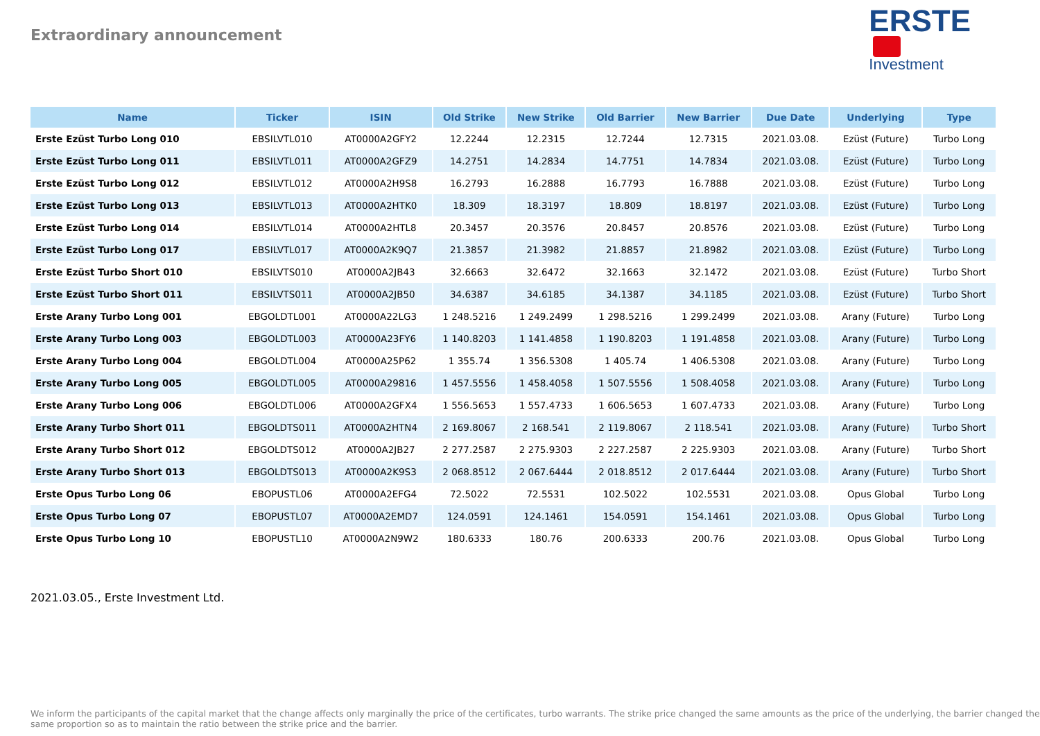Extraordinary announcement
ERSTE
Investment
| Name | Ticker | ISIN | Old Strike | New Strike | Old Barrier | New Barrier | Due Date | Underlying | Type |
| --- | --- | --- | --- | --- | --- | --- | --- | --- | --- |
| Erste Ezüst Turbo Long 010 | EBSILVTL010 | AT0000A2GFY2 | 12.2244 | 12.2315 | 12.7244 | 12.7315 | 2021.03.08. | Ezüst (Future) | Turbo Long |
| Erste Ezüst Turbo Long 011 | EBSILVTL011 | AT0000A2GFZ9 | 14.2751 | 14.2834 | 14.7751 | 14.7834 | 2021.03.08. | Ezüst (Future) | Turbo Long |
| Erste Ezüst Turbo Long 012 | EBSILVTL012 | AT0000A2H9S8 | 16.2793 | 16.2888 | 16.7793 | 16.7888 | 2021.03.08. | Ezüst (Future) | Turbo Long |
| Erste Ezüst Turbo Long 013 | EBSILVTL013 | AT0000A2HTK0 | 18.309 | 18.3197 | 18.809 | 18.8197 | 2021.03.08. | Ezüst (Future) | Turbo Long |
| Erste Ezüst Turbo Long 014 | EBSILVTL014 | AT0000A2HTL8 | 20.3457 | 20.3576 | 20.8457 | 20.8576 | 2021.03.08. | Ezüst (Future) | Turbo Long |
| Erste Ezüst Turbo Long 017 | EBSILVTL017 | AT0000A2K9Q7 | 21.3857 | 21.3982 | 21.8857 | 21.8982 | 2021.03.08. | Ezüst (Future) | Turbo Long |
| Erste Ezüst Turbo Short 010 | EBSILVTS010 | AT0000A2JB43 | 32.6663 | 32.6472 | 32.1663 | 32.1472 | 2021.03.08. | Ezüst (Future) | Turbo Short |
| Erste Ezüst Turbo Short 011 | EBSILVTS011 | AT0000A2JB50 | 34.6387 | 34.6185 | 34.1387 | 34.1185 | 2021.03.08. | Ezüst (Future) | Turbo Short |
| Erste Arany Turbo Long 001 | EBGOLDTL001 | AT0000A22LG3 | 1 248.5216 | 1 249.2499 | 1 298.5216 | 1 299.2499 | 2021.03.08. | Arany (Future) | Turbo Long |
| Erste Arany Turbo Long 003 | EBGOLDTL003 | AT0000A23FY6 | 1 140.8203 | 1 141.4858 | 1 190.8203 | 1 191.4858 | 2021.03.08. | Arany (Future) | Turbo Long |
| Erste Arany Turbo Long 004 | EBGOLDTL004 | AT0000A25P62 | 1 355.74 | 1 356.5308 | 1 405.74 | 1 406.5308 | 2021.03.08. | Arany (Future) | Turbo Long |
| Erste Arany Turbo Long 005 | EBGOLDTL005 | AT0000A29816 | 1 457.5556 | 1 458.4058 | 1 507.5556 | 1 508.4058 | 2021.03.08. | Arany (Future) | Turbo Long |
| Erste Arany Turbo Long 006 | EBGOLDTL006 | AT0000A2GFX4 | 1 556.5653 | 1 557.4733 | 1 606.5653 | 1 607.4733 | 2021.03.08. | Arany (Future) | Turbo Long |
| Erste Arany Turbo Short 011 | EBGOLDTS011 | AT0000A2HTN4 | 2 169.8067 | 2 168.541 | 2 119.8067 | 2 118.541 | 2021.03.08. | Arany (Future) | Turbo Short |
| Erste Arany Turbo Short 012 | EBGOLDTS012 | AT0000A2JB27 | 2 277.2587 | 2 275.9303 | 2 227.2587 | 2 225.9303 | 2021.03.08. | Arany (Future) | Turbo Short |
| Erste Arany Turbo Short 013 | EBGOLDTS013 | AT0000A2K9S3 | 2 068.8512 | 2 067.6444 | 2 018.8512 | 2 017.6444 | 2021.03.08. | Arany (Future) | Turbo Short |
| Erste Opus Turbo Long 06 | EBOPUSTL06 | AT0000A2EFG4 | 72.5022 | 72.5531 | 102.5022 | 102.5531 | 2021.03.08. | Opus Global | Turbo Long |
| Erste Opus Turbo Long 07 | EBOPUSTL07 | AT0000A2EMD7 | 124.0591 | 124.1461 | 154.0591 | 154.1461 | 2021.03.08. | Opus Global | Turbo Long |
| Erste Opus Turbo Long 10 | EBOPUSTL10 | AT0000A2N9W2 | 180.6333 | 180.76 | 200.6333 | 200.76 | 2021.03.08. | Opus Global | Turbo Long |
2021.03.05., Erste Investment Ltd.
We inform the participants of the capital market that the change affects only marginally the price of the certificates, turbo warrants. The strike price changed the same amounts as the price of the underlying, the barrier changed the same proportion so as to maintain the ratio between the strike price and the barrier.